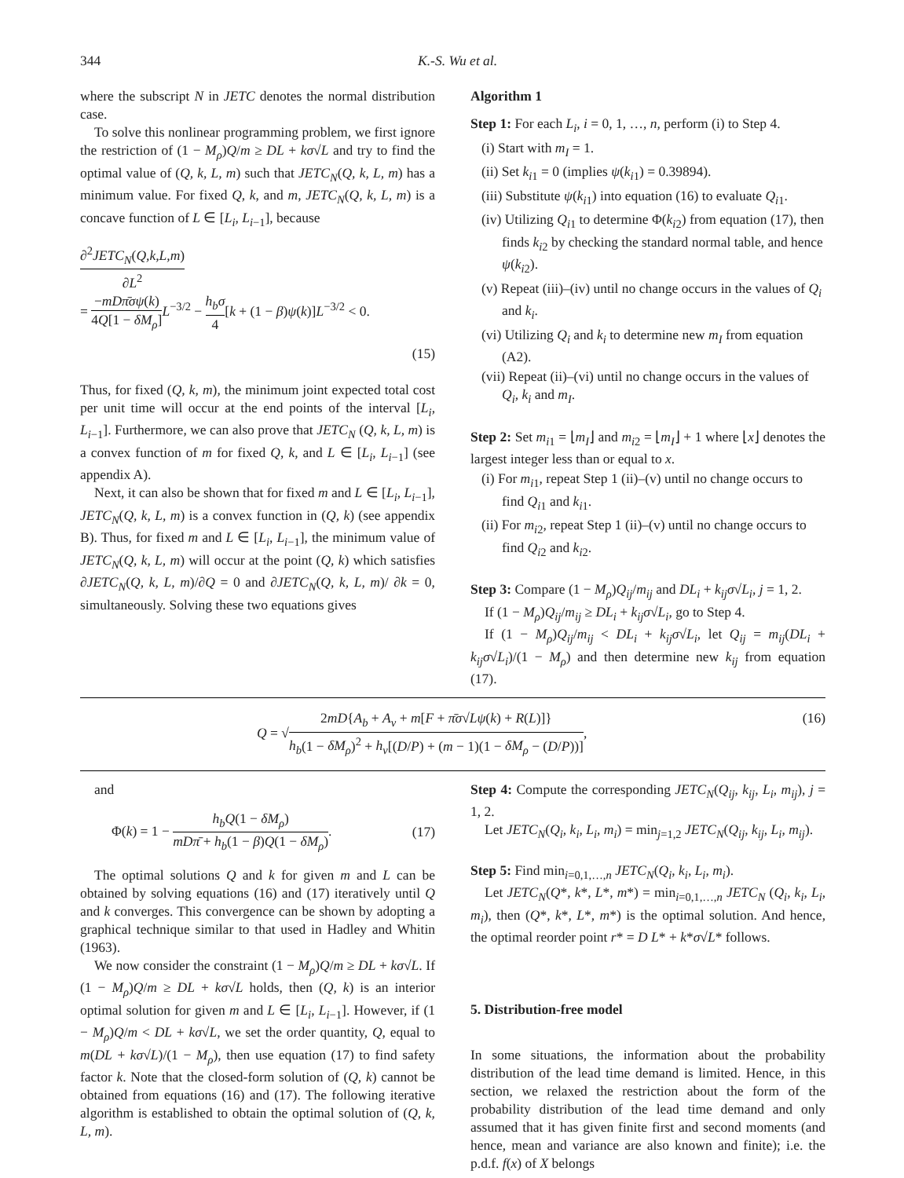344 K.-S. Wu et al.
where the subscript N in JETC denotes the normal distribution case.
To solve this nonlinear programming problem, we first ignore the restriction of (1 − M<sub>ρ</sub>)Q/m ≥ DL + kσ√L and try to find the optimal value of (Q, k, L, m) such that JETC<sub>N</sub>(Q, k, L, m) has a minimum value. For fixed Q, k, and m, JETC<sub>N</sub>(Q, k, L, m) is a concave function of L ∈ [L<sub>i</sub>, L<sub>i−1</sub>], because
∂<sup>2</sup>JETC<sub>N</sub>(Q,k,L,m) ∂L<sup>2</sup>
= −mDπ̄σψ(k) 4Q[1 − δM<sub>ρ</sub>] L<sup>−3/2</sup> − h<sub>b</sub>σ 4[k + (1 − β)ψ(k)]L<sup>−3/2</sup> < 0.
(15)
Thus, for fixed (Q, k, m), the minimum joint expected total cost per unit time will occur at the end points of the interval [L<sub>i</sub>, L<sub>i−1</sub>]. Furthermore, we can also prove that JETC<sub>N</sub> (Q, k, L, m) is a convex function of m for fixed Q, k, and L ∈ [L<sub>i</sub>, L<sub>i−1</sub>] (see appendix A).
Next, it can also be shown that for fixed m and L ∈ [L<sub>i</sub>, L<sub>i−1</sub>], JETC<sub>N</sub>(Q, k, L, m) is a convex function in (Q, k) (see appendix B). Thus, for fixed m and L ∈ [L<sub>i</sub>, L<sub>i−1</sub>], the minimum value of JETC<sub>N</sub>(Q, k, L, m) will occur at the point (Q, k) which satisfies ∂JETC<sub>N</sub>(Q, k, L, m)/∂Q = 0 and ∂JETC<sub>N</sub>(Q, k, L, m)/ ∂k = 0, simultaneously. Solving these two equations gives
Algorithm 1
Step 1: For each L<sub>i</sub>, i = 0, 1, …, n, perform (i) to Step 4.
(i) Start with m<sub>I</sub> = 1.
(ii) Set k<sub>i1</sub> = 0 (implies ψ(k<sub>i1</sub>) = 0.39894).
(iii) Substitute ψ(k<sub>i1</sub>) into equation (16) to evaluate Q<sub>i1</sub>.
(iv) Utilizing Q<sub>i1</sub> to determine Φ(k<sub>i2</sub>) from equation (17), then finds k<sub>i2</sub> by checking the standard normal table, and hence ψ(k<sub>i2</sub>).
(v) Repeat (iii)–(iv) until no change occurs in the values of Q<sub>i</sub> and k<sub>i</sub>.
(vi) Utilizing Q<sub>i</sub> and k<sub>i</sub> to determine new m<sub>I</sub> from equation (A2).
(vii) Repeat (ii)–(vi) until no change occurs in the values of Q<sub>i</sub>, k<sub>i</sub> and m<sub>I</sub>.
Step 2: Set m<sub>i1</sub> = ⌊m<sub>I</sub>⌋ and m<sub>i2</sub> = ⌊m<sub>I</sub>⌋ + 1 where ⌊x⌋ denotes the largest integer less than or equal to x.
(i) For m<sub>i1</sub>, repeat Step 1 (ii)–(v) until no change occurs to find Q<sub>i1</sub> and k<sub>i1</sub>.
(ii) For m<sub>i2</sub>, repeat Step 1 (ii)–(v) until no change occurs to find Q<sub>i2</sub> and k<sub>i2</sub>.
Step 3: Compare (1 − M<sub>ρ</sub>)Q<sub>ij</sub>/m<sub>ij</sub> and DL<sub>i</sub> + k<sub>ij</sub>σ√L<sub>i</sub>, j = 1, 2.
If (1 − M<sub>ρ</sub>)Q<sub>ij</sub>/m<sub>ij</sub> ≥ DL<sub>i</sub> + k<sub>ij</sub>σ√L<sub>i</sub>, go to Step 4.
If (1 − M<sub>ρ</sub>)Q<sub>ij</sub>/m<sub>ij</sub> < DL<sub>i</sub> + k<sub>ij</sub>σ√L<sub>i</sub>, let Q<sub>ij</sub> = m<sub>ij</sub>(DL<sub>i</sub> + k<sub>ij</sub>σ√L<sub>i</sub>)/(1 − M<sub>ρ</sub>) and then determine new k<sub>ij</sub> from equation (17).
Q = √2mD{A<sub>b</sub> + A<sub>v</sub> + m[F + π̄σ√Lψ(k) + R(L)]} h<sub>b</sub>(1 − δM<sub>ρ</sub>)<sup>2</sup> + h<sub>v</sub>[(D/P) + (m − 1)(1 − δM<sub>ρ</sub> − (D/P))],
(16)
and
Φ(k) = 1 − h<sub>b</sub>Q(1 − δM<sub>ρ</sub>) mDπ̄ + h<sub>b</sub>(1 − β)Q(1 − δM<sub>ρ</sub>).
(17)
The optimal solutions Q and k for given m and L can be obtained by solving equations (16) and (17) iteratively until Q and k converges. This convergence can be shown by adopting a graphical technique similar to that used in Hadley and Whitin (1963).
We now consider the constraint (1 − M<sub>ρ</sub>)Q/m ≥ DL + kσ√L. If (1 − M<sub>ρ</sub>)Q/m ≥ DL + kσ√L holds, then (Q, k) is an interior optimal solution for given m and L ∈ [L<sub>i</sub>, L<sub>i−1</sub>]. However, if (1 − M<sub>ρ</sub>)Q/m < DL + kσ√L, we set the order quantity, Q, equal to m(DL + kσ√L)/(1 − M<sub>ρ</sub>), then use equation (17) to find safety factor k. Note that the closed-form solution of (Q, k) cannot be obtained from equations (16) and (17). The following iterative algorithm is established to obtain the optimal solution of (Q, k, L, m).
Step 4: Compute the corresponding JETC<sub>N</sub>(Q<sub>ij</sub>, k<sub>ij</sub>, L<sub>i</sub>, m<sub>ij</sub>), j = 1, 2.
Let JETC<sub>N</sub>(Q<sub>i</sub>, k<sub>i</sub>, L<sub>i</sub>, m<sub>i</sub>) = min<sub>j=1,2</sub> JETC<sub>N</sub>(Q<sub>ij</sub>, k<sub>ij</sub>, L<sub>i</sub>, m<sub>ij</sub>).
Step 5: Find min<sub>i=0,1,…,n</sub> JETC<sub>N</sub>(Q<sub>i</sub>, k<sub>i</sub>, L<sub>i</sub>, m<sub>i</sub>).
Let JETC<sub>N</sub>(Q*, k*, L*, m*) = min<sub>i=0,1,…,n</sub> JETC<sub>N</sub> (Q<sub>i</sub>, k<sub>i</sub>, L<sub>i</sub>, m<sub>i</sub>), then (Q*, k*, L*, m*) is the optimal solution. And hence, the optimal reorder point r* = D L* + k*σ√L* follows.
5. Distribution-free model
In some situations, the information about the probability distribution of the lead time demand is limited. Hence, in this section, we relaxed the restriction about the form of the probability distribution of the lead time demand and only assumed that it has given finite first and second moments (and hence, mean and variance are also known and finite); i.e. the p.d.f. f(x) of X belongs